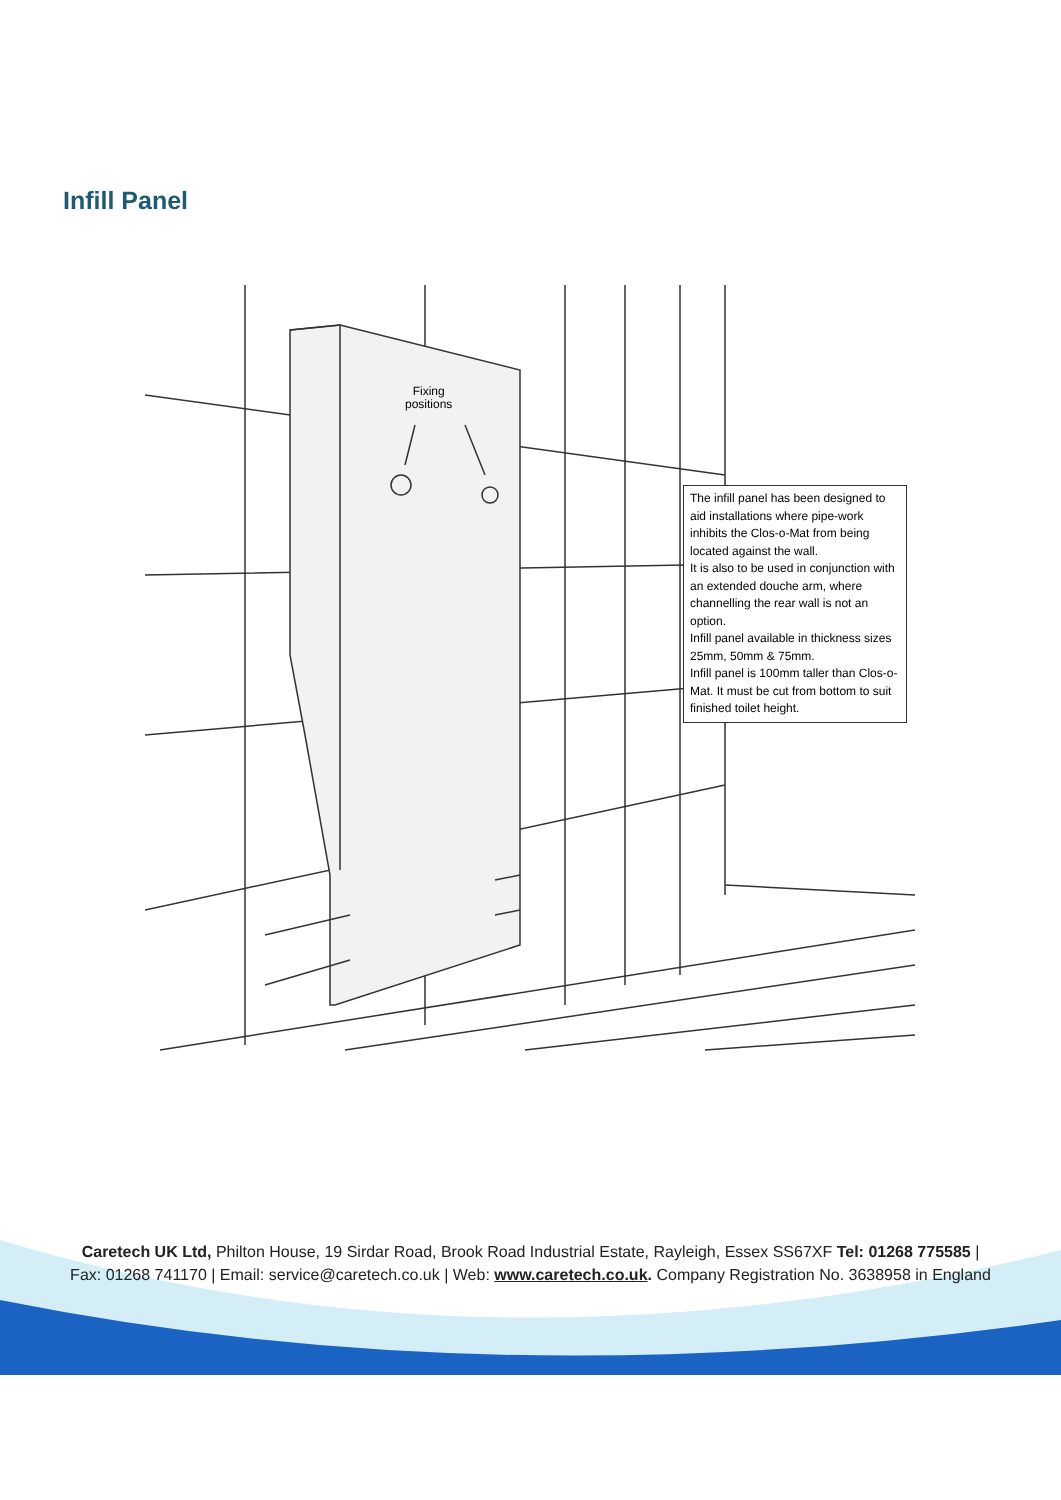Infill Panel
Fixing
positions
The infill panel has been designed to aid installations where pipe-work inhibits the Clos-o-Mat from being located against the wall.
It is also to be used in conjunction with an extended douche arm, where channelling the rear wall is not an option.
Infill panel available in thickness sizes 25mm, 50mm & 75mm.
Infill panel is 100mm taller than Clos-o-Mat. It must be cut from bottom to suit finished toilet height.
Caretech UK Ltd, Philton House, 19 Sirdar Road, Brook Road Industrial Estate, Rayleigh, Essex SS67XF Tel: 01268 775585 | Fax: 01268 741170 | Email: service@caretech.co.uk | Web: www.caretech.co.uk. Company Registration No. 3638958 in England